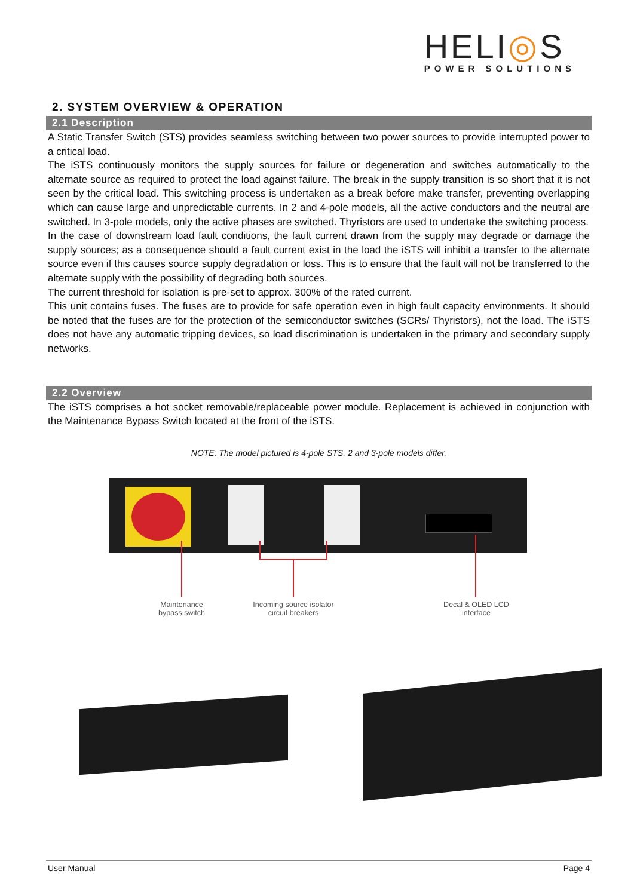HELI◎S
POWER SOLUTIONS
2. SYSTEM OVERVIEW & OPERATION
2.1 Description
A Static Transfer Switch (STS) provides seamless switching between two power sources to provide interrupted power to a critical load.
The iSTS continuously monitors the supply sources for failure or degeneration and switches automatically to the alternate source as required to protect the load against failure. The break in the supply transition is so short that it is not seen by the critical load. This switching process is undertaken as a break before make transfer, preventing overlapping which can cause large and unpredictable currents. In 2 and 4-pole models, all the active conductors and the neutral are switched. In 3-pole models, only the active phases are switched. Thyristors are used to undertake the switching process.
In the case of downstream load fault conditions, the fault current drawn from the supply may degrade or damage the supply sources; as a consequence should a fault current exist in the load the iSTS will inhibit a transfer to the alternate source even if this causes source supply degradation or loss. This is to ensure that the fault will not be transferred to the alternate supply with the possibility of degrading both sources.
The current threshold for isolation is pre-set to approx. 300% of the rated current.
This unit contains fuses. The fuses are to provide for safe operation even in high fault capacity environments. It should be noted that the fuses are for the protection of the semiconductor switches (SCRs/ Thyristors), not the load. The iSTS does not have any automatic tripping devices, so load discrimination is undertaken in the primary and secondary supply networks.
2.2 Overview
The iSTS comprises a hot socket removable/replaceable power module. Replacement is achieved in conjunction with the Maintenance Bypass Switch located at the front of the iSTS.
NOTE: The model pictured is 4-pole STS. 2 and 3-pole models differ.
Maintenance
bypass switch
Incoming source isolator
circuit breakers
Decal & OLED LCD
interface
User Manual Page 4